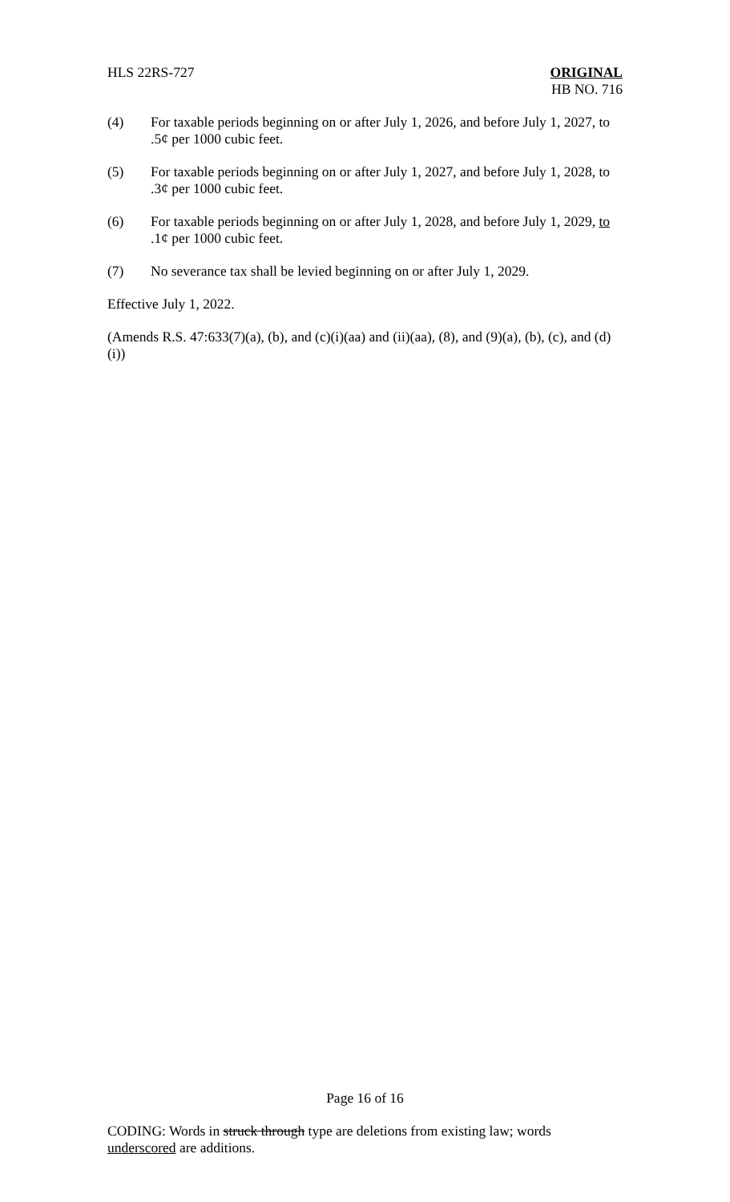HLS 22RS-727 ORIGINAL
HB NO. 716
(4) For taxable periods beginning on or after July 1, 2026, and before July 1, 2027, to .5¢ per 1000 cubic feet.
(5) For taxable periods beginning on or after July 1, 2027, and before July 1, 2028, to .3¢ per 1000 cubic feet.
(6) For taxable periods beginning on or after July 1, 2028, and before July 1, 2029, to .1¢ per 1000 cubic feet.
(7) No severance tax shall be levied beginning on or after July 1, 2029.
Effective July 1, 2022.
(Amends R.S. 47:633(7)(a), (b), and (c)(i)(aa) and (ii)(aa), (8), and (9)(a), (b), (c), and (d)(i))
Page 16 of 16
CODING: Words in struck through type are deletions from existing law; words underscored are additions.